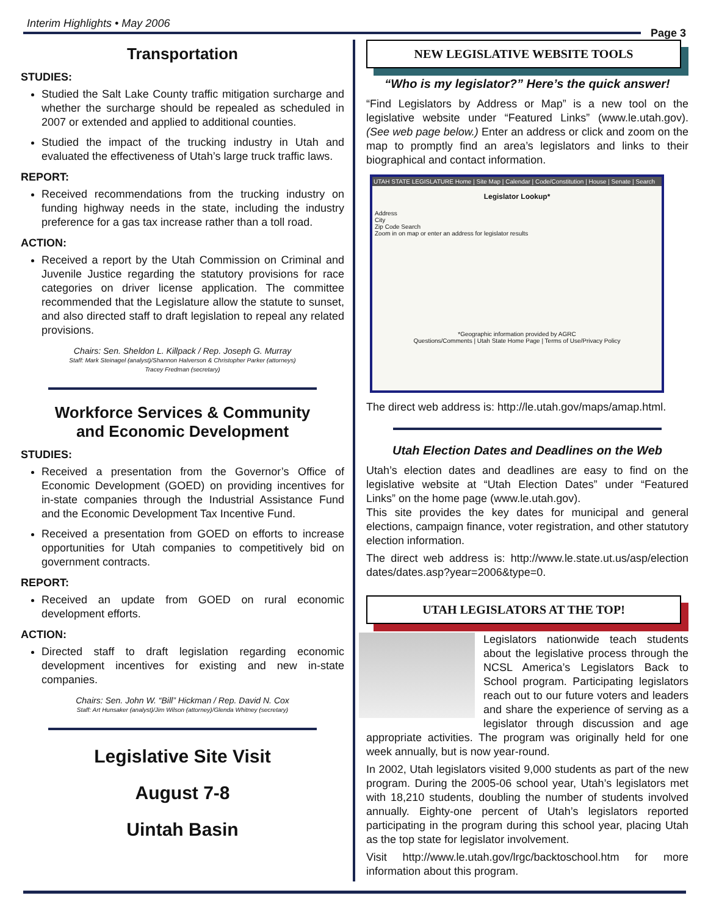Interim Highlights • May 2006
Page 3
Transportation
STUDIES:
Studied the Salt Lake County traffic mitigation surcharge and whether the surcharge should be repealed as scheduled in 2007 or extended and applied to additional counties.
Studied the impact of the trucking industry in Utah and evaluated the effectiveness of Utah’s large truck traffic laws.
REPORT:
Received recommendations from the trucking industry on funding highway needs in the state, including the industry preference for a gas tax increase rather than a toll road.
ACTION:
Received a report by the Utah Commission on Criminal and Juvenile Justice regarding the statutory provisions for race categories on driver license application. The committee recommended that the Legislature allow the statute to sunset, and also directed staff to draft legislation to repeal any related provisions.
Chairs: Sen. Sheldon L. Killpack / Rep. Joseph G. Murray
Staff: Mark Steinagel (analyst)/Shannon Halverson & Christopher Parker (attorneys)
Tracey Fredman (secretary)
Workforce Services & Community
and Economic Development
STUDIES:
Received a presentation from the Governor’s Office of Economic Development (GOED) on providing incentives for in-state companies through the Industrial Assistance Fund and the Economic Development Tax Incentive Fund.
Received a presentation from GOED on efforts to increase opportunities for Utah companies to competitively bid on government contracts.
REPORT:
Received an update from GOED on rural economic development efforts.
ACTION:
Directed staff to draft legislation regarding economic development incentives for existing and new in-state companies.
Chairs: Sen. John W. “Bill” Hickman / Rep. David N. Cox
Staff: Art Hunsaker (analyst)/Jim Wilson (attorney)/Glenda Whitney (secretary)
Legislative Site Visit
August 7-8
Uintah Basin
NEW LEGISLATIVE WEBSITE TOOLS
“Who is my legislator?” Here’s the quick answer!
“Find Legislators by Address or Map” is a new tool on the legislative website under “Featured Links” (www.le.utah.gov). (See web page below.) Enter an address or click and zoom on the map to promptly find an area’s legislators and links to their biographical and contact information.
UTAH STATE LEGISLATURE Home | Site Map | Calendar | Code/Constitution | House | Senate | Search
Legislator Lookup*
Address
City
Zip Code Search
Zoom in on map or enter an address for legislator results
*Geographic information provided by AGRC
Questions/Comments | Utah State Home Page | Terms of Use/Privacy Policy
The direct web address is: http://le.utah.gov/maps/amap.html.
Utah Election Dates and Deadlines on the Web
Utah’s election dates and deadlines are easy to find on the legislative website at “Utah Election Dates” under “Featured Links” on the home page (www.le.utah.gov).
This site provides the key dates for municipal and general elections, campaign finance, voter registration, and other statutory election information.
The direct web address is: http://www.le.state.ut.us/asp/election dates/dates.asp?year=2006&type=0.
UTAH LEGISLATORS AT THE TOP!
Legislators nationwide teach students about the legislative process through the NCSL America’s Legislators Back to School program. Participating legislators reach out to our future voters and leaders and share the experience of serving as a legislator through discussion and age appropriate activities. The program was originally held for one week annually, but is now year-round.
In 2002, Utah legislators visited 9,000 students as part of the new program. During the 2005-06 school year, Utah’s legislators met with 18,210 students, doubling the number of students involved annually. Eighty-one percent of Utah’s legislators reported participating in the program during this school year, placing Utah as the top state for legislator involvement.
Visit http://www.le.utah.gov/lrgc/backtoschool.htm for more information about this program.